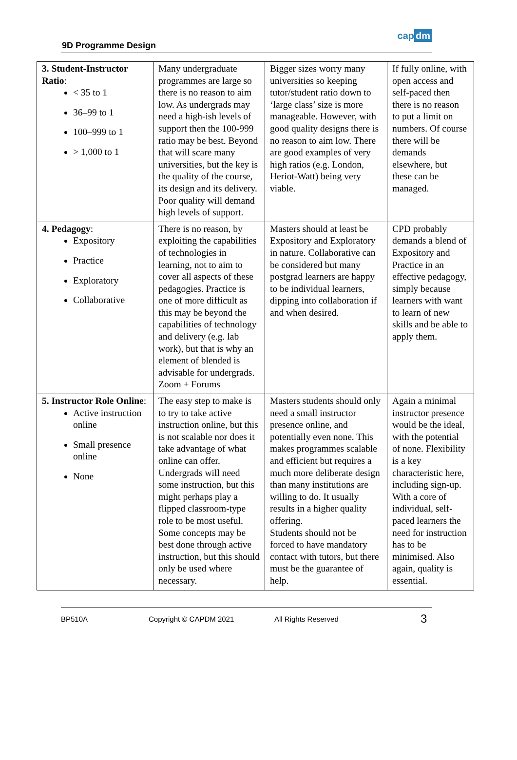9D Programme Design
cap dm
| 3. Student-Instructor Ratio : < 35 to 1 36–99 to 1 100–999 to 1 > 1,000 to 1 | Many undergraduate programmes are large so there is no reason to aim low. As undergrads may need a high-ish levels of support then the 100-999 ratio may be best. Beyond that will scare many universities, but the key is the quality of the course, its design and its delivery. Poor quality will demand high levels of support. | Bigger sizes worry many universities so keeping tutor/student ratio down to ‘large class’ size is more manageable. However, with good quality designs there is no reason to aim low. There are good examples of very high ratios (e.g. London, Heriot-Watt) being very viable. | If fully online, with open access and self-paced then there is no reason to put a limit on numbers. Of course there will be demands elsewhere, but these can be managed. |
| 4. Pedagogy : Expository Practice Exploratory Collaborative | There is no reason, by exploiting the capabilities of technologies in learning, not to aim to cover all aspects of these pedagogies. Practice is one of more difficult as this may be beyond the capabilities of technology and delivery (e.g. lab work), but that is why an element of blended is advisable for undergrads. Zoom + Forums | Masters should at least be Expository and Exploratory in nature. Collaborative can be considered but many postgrad learners are happy to be individual learners, dipping into collaboration if and when desired. | CPD probably demands a blend of Expository and Practice in an effective pedagogy, simply because learners with want to learn of new skills and be able to apply them. |
| 5. Instructor Role Online : Active instruction online Small presence online None | The easy step to make is to try to take active instruction online, but this is not scalable nor does it take advantage of what online can offer. Undergrads will need some instruction, but this might perhaps play a flipped classroom-type role to be most useful. Some concepts may be best done through active instruction, but this should only be used where necessary. | Masters students should only need a small instructor presence online, and potentially even none. This makes programmes scalable and efficient but requires a much more deliberate design than many institutions are willing to do. It usually results in a higher quality offering. Students should not be forced to have mandatory contact with tutors, but there must be the guarantee of help. | Again a minimal instructor presence would be the ideal, with the potential of none. Flexibility is a key characteristic here, including sign-up. With a core of individual, self-paced learners the need for instruction has to be minimised. Also again, quality is essential. |
BP510A Copyright © CAPDM 2021 All Rights Reserved 3